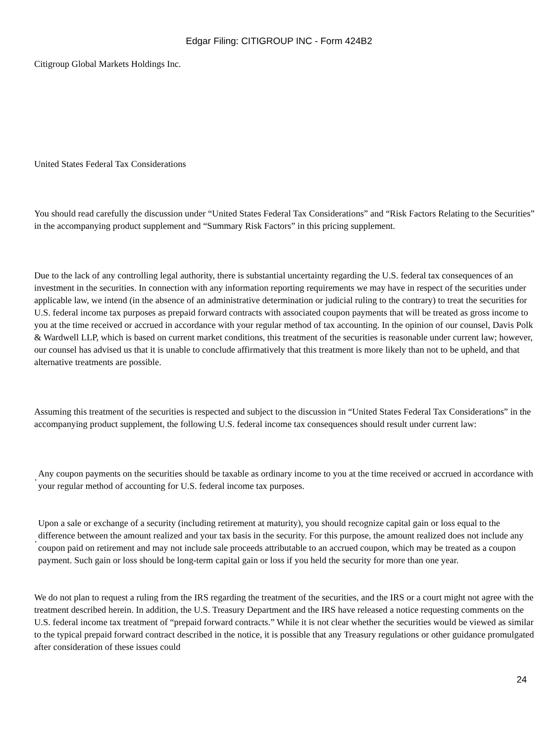Edgar Filing: CITIGROUP INC - Form 424B2
Citigroup Global Markets Holdings Inc.
United States Federal Tax Considerations
You should read carefully the discussion under “United States Federal Tax Considerations” and “Risk Factors Relating to the Securities” in the accompanying product supplement and “Summary Risk Factors” in this pricing supplement.
Due to the lack of any controlling legal authority, there is substantial uncertainty regarding the U.S. federal tax consequences of an investment in the securities. In connection with any information reporting requirements we may have in respect of the securities under applicable law, we intend (in the absence of an administrative determination or judicial ruling to the contrary) to treat the securities for U.S. federal income tax purposes as prepaid forward contracts with associated coupon payments that will be treated as gross income to you at the time received or accrued in accordance with your regular method of tax accounting. In the opinion of our counsel, Davis Polk & Wardwell LLP, which is based on current market conditions, this treatment of the securities is reasonable under current law; however, our counsel has advised us that it is unable to conclude affirmatively that this treatment is more likely than not to be upheld, and that alternative treatments are possible.
Assuming this treatment of the securities is respected and subject to the discussion in “United States Federal Tax Considerations” in the accompanying product supplement, the following U.S. federal income tax consequences should result under current law:
·
Any coupon payments on the securities should be taxable as ordinary income to you at the time received or accrued in accordance with your regular method of accounting for U.S. federal income tax purposes.
·
Upon a sale or exchange of a security (including retirement at maturity), you should recognize capital gain or loss equal to the difference between the amount realized and your tax basis in the security. For this purpose, the amount realized does not include any coupon paid on retirement and may not include sale proceeds attributable to an accrued coupon, which may be treated as a coupon payment. Such gain or loss should be long-term capital gain or loss if you held the security for more than one year.
We do not plan to request a ruling from the IRS regarding the treatment of the securities, and the IRS or a court might not agree with the treatment described herein. In addition, the U.S. Treasury Department and the IRS have released a notice requesting comments on the U.S. federal income tax treatment of “prepaid forward contracts.” While it is not clear whether the securities would be viewed as similar to the typical prepaid forward contract described in the notice, it is possible that any Treasury regulations or other guidance promulgated after consideration of these issues could
24